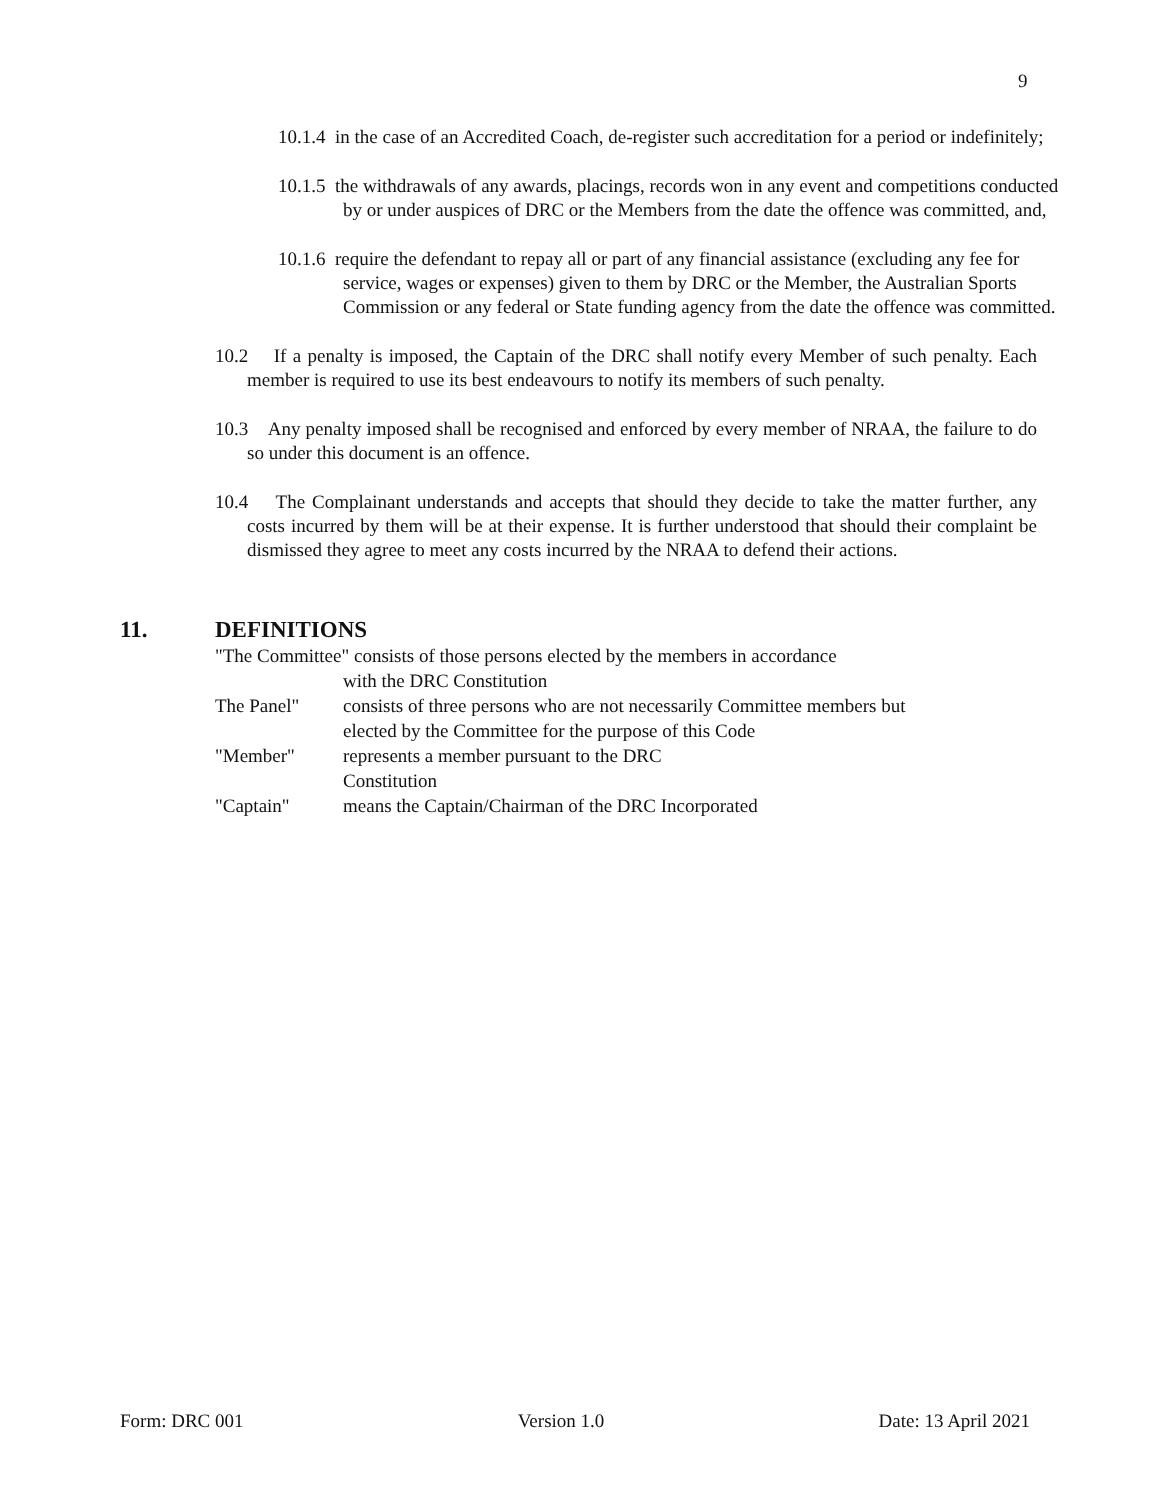9
10.1.4 in the case of an Accredited Coach, de-register such accreditation for a period or indefinitely;
10.1.5 the withdrawals of any awards, placings, records won in any event and competitions conducted by or under auspices of DRC or the Members from the date the offence was committed, and,
10.1.6 require the defendant to repay all or part of any financial assistance (excluding any fee for service, wages or expenses) given to them by DRC or the Member, the Australian Sports Commission or any federal or State funding agency from the date the offence was committed.
10.2 If a penalty is imposed, the Captain of the DRC shall notify every Member of such penalty. Each member is required to use its best endeavours to notify its members of such penalty.
10.3 Any penalty imposed shall be recognised and enforced by every member of NRAA, the failure to do so under this document is an offence.
10.4 The Complainant understands and accepts that should they decide to take the matter further, any costs incurred by them will be at their expense. It is further understood that should their complaint be dismissed they agree to meet any costs incurred by the NRAA to defend their actions.
11. DEFINITIONS
"The Committee" consists of those persons elected by the members in accordance
with the DRC Constitution
The Panel" consists of three persons who are not necessarily Committee members but elected by the Committee for the purpose of this Code
"Member" represents a member pursuant to the DRC
Constitution
"Captain" means the Captain/Chairman of the DRC Incorporated
Form: DRC 001 Version 1.0 Date: 13 April 2021